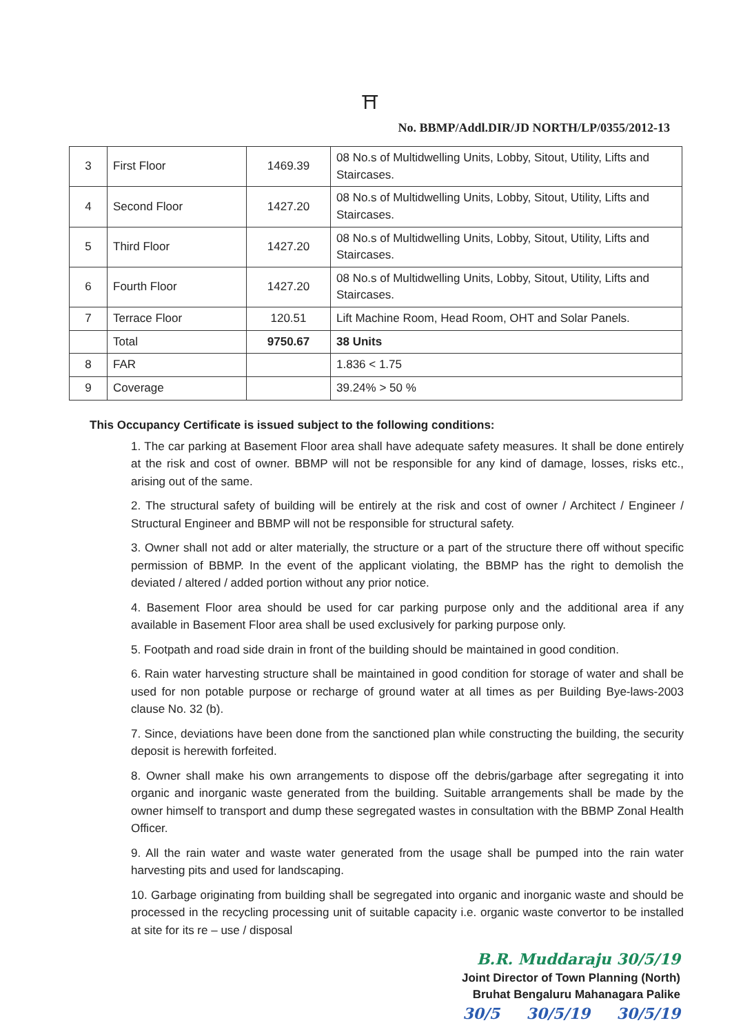⛩
No. BBMP/Addl.DIR/JD NORTH/LP/0355/2012-13
| 3 | First Floor | 1469.39 | 08 No.s of Multidwelling Units, Lobby, Sitout, Utility, Lifts and Staircases. |
| 4 | Second Floor | 1427.20 | 08 No.s of Multidwelling Units, Lobby, Sitout, Utility, Lifts and Staircases. |
| 5 | Third Floor | 1427.20 | 08 No.s of Multidwelling Units, Lobby, Sitout, Utility, Lifts and Staircases. |
| 6 | Fourth Floor | 1427.20 | 08 No.s of Multidwelling Units, Lobby, Sitout, Utility, Lifts and Staircases. |
| 7 | Terrace Floor | 120.51 | Lift Machine Room, Head Room, OHT and Solar Panels. |
| | Total | 9750.67 | 38 Units |
| 8 | FAR | | 1.836 < 1.75 |
| 9 | Coverage | | 39.24% > 50 % |
This Occupancy Certificate is issued subject to the following conditions:
1. The car parking at Basement Floor area shall have adequate safety measures. It shall be done entirely at the risk and cost of owner. BBMP will not be responsible for any kind of damage, losses, risks etc., arising out of the same.
2. The structural safety of building will be entirely at the risk and cost of owner / Architect / Engineer / Structural Engineer and BBMP will not be responsible for structural safety.
3. Owner shall not add or alter materially, the structure or a part of the structure there off without specific permission of BBMP. In the event of the applicant violating, the BBMP has the right to demolish the deviated / altered / added portion without any prior notice.
4. Basement Floor area should be used for car parking purpose only and the additional area if any available in Basement Floor area shall be used exclusively for parking purpose only.
5. Footpath and road side drain in front of the building should be maintained in good condition.
6. Rain water harvesting structure shall be maintained in good condition for storage of water and shall be used for non potable purpose or recharge of ground water at all times as per Building Bye-laws-2003 clause No. 32 (b).
7. Since, deviations have been done from the sanctioned plan while constructing the building, the security deposit is herewith forfeited.
8. Owner shall make his own arrangements to dispose off the debris/garbage after segregating it into organic and inorganic waste generated from the building. Suitable arrangements shall be made by the owner himself to transport and dump these segregated wastes in consultation with the BBMP Zonal Health Officer.
9. All the rain water and waste water generated from the usage shall be pumped into the rain water harvesting pits and used for landscaping.
10. Garbage originating from building shall be segregated into organic and inorganic waste and should be processed in the recycling processing unit of suitable capacity i.e. organic waste convertor to be installed at site for its re – use / disposal
B.R. Muddaraju 30/5/19
Joint Director of Town Planning (North)
Bruhat Bengaluru Mahanagara Palike
30/5 30/5/19 30/5/19